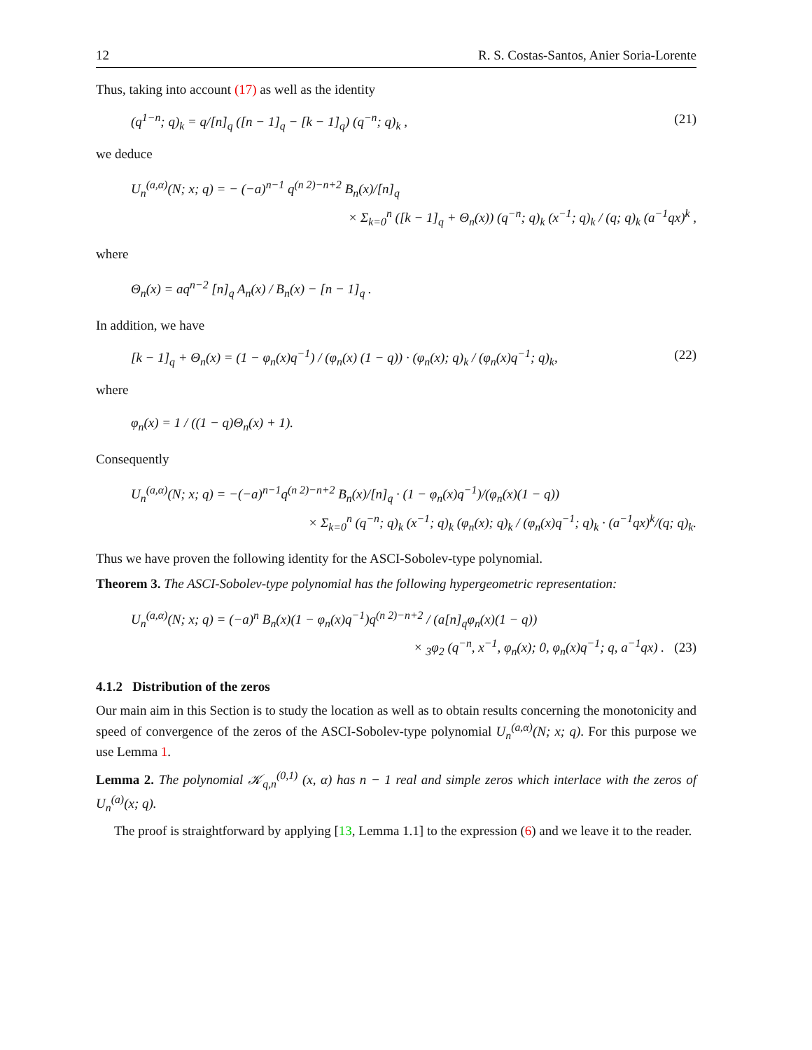12 R. S. Costas-Santos, Anier Soria-Lorente
Thus, taking into account (17) as well as the identity
(q<sup>1−n</sup>; q)<sub>k</sub> = q/[n]<sub>q</sub> ([n − 1]<sub>q</sub> − [k − 1]<sub>q</sub>) (q<sup>−n</sup>; q)<sub>k</sub> , (21)
we deduce
U<sub>n</sub><sup>(a,α)</sup>(N; x; q) = − (−a)<sup>n−1</sup> q<sup>(n 2)−n+2</sup> B<sub>n</sub>(x)/[n]<sub>q</sub>
× Σ<sub>k=0</sub><sup>n</sup> ([k − 1]<sub>q</sub> + Θ<sub>n</sub>(x)) (q<sup>−n</sup>; q)<sub>k</sub> (x<sup>−1</sup>; q)<sub>k</sub> / (q; q)<sub>k</sub> (a<sup>−1</sup>qx)<sup>k</sup> ,
where
Θ<sub>n</sub>(x) = aq<sup>n−2</sup> [n]<sub>q</sub> A<sub>n</sub>(x) / B<sub>n</sub>(x) − [n − 1]<sub>q</sub> .
In addition, we have
[k − 1]<sub>q</sub> + Θ<sub>n</sub>(x) = (1 − φ<sub>n</sub>(x)q<sup>−1</sup>) / (φ<sub>n</sub>(x) (1 − q)) · (φ<sub>n</sub>(x); q)<sub>k</sub> / (φ<sub>n</sub>(x)q<sup>−1</sup>; q)<sub>k</sub>, (22)
where
φ<sub>n</sub>(x) = 1 / ((1 − q)Θ<sub>n</sub>(x) + 1).
Consequently
U<sub>n</sub><sup>(a,α)</sup>(N; x; q) = −(−a)<sup>n−1</sup>q<sup>(n 2)−n+2</sup> B<sub>n</sub>(x)/[n]<sub>q</sub> · (1 − φ<sub>n</sub>(x)q<sup>−1</sup>)/(φ<sub>n</sub>(x)(1 − q))
× Σ<sub>k=0</sub><sup>n</sup> (q<sup>−n</sup>; q)<sub>k</sub> (x<sup>−1</sup>; q)<sub>k</sub> (φ<sub>n</sub>(x); q)<sub>k</sub> / (φ<sub>n</sub>(x)q<sup>−1</sup>; q)<sub>k</sub> · (a<sup>−1</sup>qx)<sup>k</sup>/(q; q)<sub>k</sub>.
Thus we have proven the following identity for the ASCI-Sobolev-type polynomial.
Theorem 3. The ASCI-Sobolev-type polynomial has the following hypergeometric representation:
U<sub>n</sub><sup>(a,α)</sup>(N; x; q) = (−a)<sup>n</sup> B<sub>n</sub>(x)(1 − φ<sub>n</sub>(x)q<sup>−1</sup>)q<sup>(n 2)−n+2</sup> / (a[n]<sub>q</sub>φ<sub>n</sub>(x)(1 − q))
× <sub>3</sub>φ<sub>2</sub> (q<sup>−n</sup>, x<sup>−1</sup>, φ<sub>n</sub>(x); 0, φ<sub>n</sub>(x)q<sup>−1</sup>; q, a<sup>−1</sup>qx) . (23)
4.1.2 Distribution of the zeros
Our main aim in this Section is to study the location as well as to obtain results concerning the monotonicity and speed of convergence of the zeros of the ASCI-Sobolev-type polynomial U<sub>n</sub><sup>(a,α)</sup>(N; x; q). For this purpose we use Lemma 1.
Lemma 2. The polynomial 𝒦<sub>q,n</sub><sup>(0,1)</sup> (x, α) has n − 1 real and simple zeros which interlace with the zeros of U<sub>n</sub><sup>(a)</sup>(x; q).
The proof is straightforward by applying [13, Lemma 1.1] to the expression (6) and we leave it to the reader.